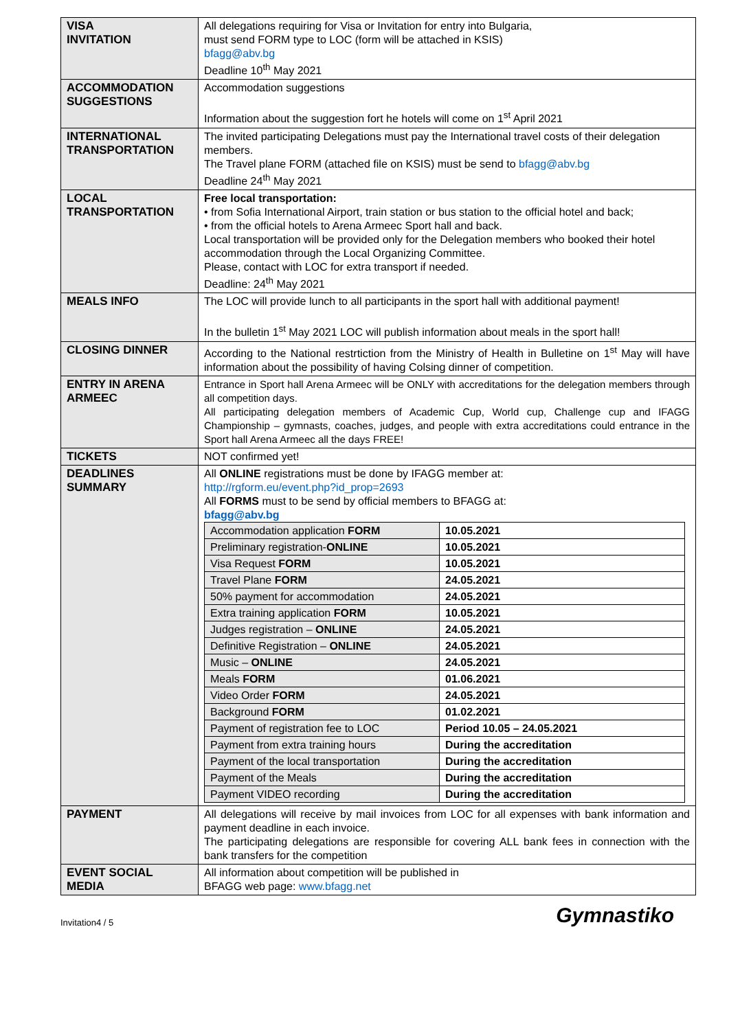| VISA INVITATION | All delegations requiring for Visa or Invitation for entry into Bulgaria, must send FORM type to LOC (form will be attached in KSIS) bfagg@abv.bg Deadline 10<sup>th</sup> May 2021 |
| ACCOMMODATION SUGGESTIONS | Accommodation suggestions Information about the suggestion fort he hotels will come on 1<sup>st</sup> April 2021 |
| INTERNATIONAL TRANSPORTATION | The invited participating Delegations must pay the International travel costs of their delegation members. The Travel plane FORM (attached file on KSIS) must be send to bfagg@abv.bg Deadline 24<sup>th</sup> May 2021 |
| LOCAL TRANSPORTATION | Free local transportation: • from Sofia International Airport, train station or bus station to the official hotel and back; • from the official hotels to Arena Armeec Sport hall and back. Local transportation will be provided only for the Delegation members who booked their hotel accommodation through the Local Organizing Committee. Please, contact with LOC for extra transport if needed. Deadline: 24<sup>th</sup> May 2021 |
| MEALS INFO | The LOC will provide lunch to all participants in the sport hall with additional payment! In the bulletin 1<sup>st</sup> May 2021 LOC will publish information about meals in the sport hall! |
| CLOSING DINNER | According to the National restrtiction from the Ministry of Health in Bulletine on 1<sup>st</sup> May will have information about the possibility of having Colsing dinner of competition. |
| ENTRY IN ARENA ARMEEC | Entrance in Sport hall Arena Armeec will be ONLY with accreditations for the delegation members through all competition days. All participating delegation members of Academic Cup, World cup, Challenge cup and IFAGG Championship – gymnasts, coaches, judges, and people with extra accreditations could entrance in the Sport hall Arena Armeec all the days FREE! |
| TICKETS | NOT confirmed yet! |
| DEADLINES SUMMARY | All ONLINE registrations must be done by IFAGG member at: http://rgform.eu/event.php?id_prop=2693 All FORMS must to be send by official members to BFAGG at: bfagg@abv.bg / Accommodation application FORM / 10.05.2021 / / Preliminary registration- ONLINE / 10.05.2021 / / Visa Request FORM / 10.05.2021 / / Travel Plane FORM / 24.05.2021 / / 50% payment for accommodation / 24.05.2021 / / Extra training application FORM / 10.05.2021 / / Judges registration – ONLINE / 24.05.2021 / / Definitive Registration – ONLINE / 24.05.2021 / / Music – ONLINE / 24.05.2021 / / Meals FORM / 01.06.2021 / / Video Order FORM / 24.05.2021 / / Background FORM / 01.02.2021 / / Payment of registration fee to LOC / Period 10.05 – 24.05.2021 / / Payment from extra training hours / During the accreditation / / Payment of the local transportation / During the accreditation / / Payment of the Meals / During the accreditation / / Payment VIDEO recording / During the accreditation / |
| PAYMENT | All delegations will receive by mail invoices from LOC for all expenses with bank information and payment deadline in each invoice. The participating delegations are responsible for covering ALL bank fees in connection with the bank transfers for the competition |
| EVENT SOCIAL MEDIA | All information about competition will be published in BFAGG web page: www.bfagg.net |
Invitation4 / 5 Gymnastiko